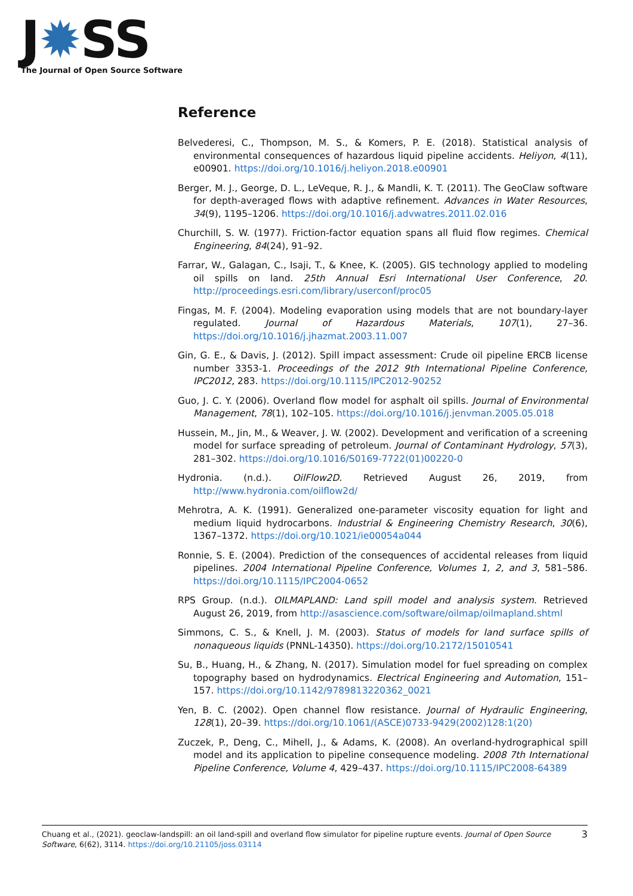J✹SS
The Journal of Open Source Software
Reference
Belvederesi, C., Thompson, M. S., & Komers, P. E. (2018). Statistical analysis of environmental consequences of hazardous liquid pipeline accidents. Heliyon, 4(11), e00901. https://doi.org/10.1016/j.heliyon.2018.e00901
Berger, M. J., George, D. L., LeVeque, R. J., & Mandli, K. T. (2011). The GeoClaw software for depth-averaged flows with adaptive refinement. Advances in Water Resources, 34(9), 1195–1206. https://doi.org/10.1016/j.advwatres.2011.02.016
Churchill, S. W. (1977). Friction-factor equation spans all fluid flow regimes. Chemical Engineering, 84(24), 91–92.
Farrar, W., Galagan, C., Isaji, T., & Knee, K. (2005). GIS technology applied to modeling oil spills on land. 25th Annual Esri International User Conference, 20. http://proceedings.esri.com/library/userconf/proc05
Fingas, M. F. (2004). Modeling evaporation using models that are not boundary-layer regulated. Journal of Hazardous Materials, 107(1), 27–36. https://doi.org/10.1016/j.jhazmat.2003.11.007
Gin, G. E., & Davis, J. (2012). Spill impact assessment: Crude oil pipeline ERCB license number 3353-1. Proceedings of the 2012 9th International Pipeline Conference, IPC2012, 283. https://doi.org/10.1115/IPC2012-90252
Guo, J. C. Y. (2006). Overland flow model for asphalt oil spills. Journal of Environmental Management, 78(1), 102–105. https://doi.org/10.1016/j.jenvman.2005.05.018
Hussein, M., Jin, M., & Weaver, J. W. (2002). Development and verification of a screening model for surface spreading of petroleum. Journal of Contaminant Hydrology, 57(3), 281–302. https://doi.org/10.1016/S0169-7722(01)00220-0
Hydronia. (n.d.). OilFlow2D. Retrieved August 26, 2019, from http://www.hydronia.com/oilflow2d/
Mehrotra, A. K. (1991). Generalized one-parameter viscosity equation for light and medium liquid hydrocarbons. Industrial & Engineering Chemistry Research, 30(6), 1367–1372. https://doi.org/10.1021/ie00054a044
Ronnie, S. E. (2004). Prediction of the consequences of accidental releases from liquid pipelines. 2004 International Pipeline Conference, Volumes 1, 2, and 3, 581–586. https://doi.org/10.1115/IPC2004-0652
RPS Group. (n.d.). OILMAPLAND: Land spill model and analysis system. Retrieved August 26, 2019, from http://asascience.com/software/oilmap/oilmapland.shtml
Simmons, C. S., & Knell, J. M. (2003). Status of models for land surface spills of nonaqueous liquids (PNNL-14350). https://doi.org/10.2172/15010541
Su, B., Huang, H., & Zhang, N. (2017). Simulation model for fuel spreading on complex topography based on hydrodynamics. Electrical Engineering and Automation, 151–157. https://doi.org/10.1142/9789813220362_0021
Yen, B. C. (2002). Open channel flow resistance. Journal of Hydraulic Engineering, 128(1), 20–39. https://doi.org/10.1061/(ASCE)0733-9429(2002)128:1(20)
Zuczek, P., Deng, C., Mihell, J., & Adams, K. (2008). An overland-hydrographical spill model and its application to pipeline consequence modeling. 2008 7th International Pipeline Conference, Volume 4, 429–437. https://doi.org/10.1115/IPC2008-64389
Chuang et al., (2021). geoclaw-landspill: an oil land-spill and overland flow simulator for pipeline rupture events. Journal of Open Source Software, 6(62), 3114. https://doi.org/10.21105/joss.03114
3